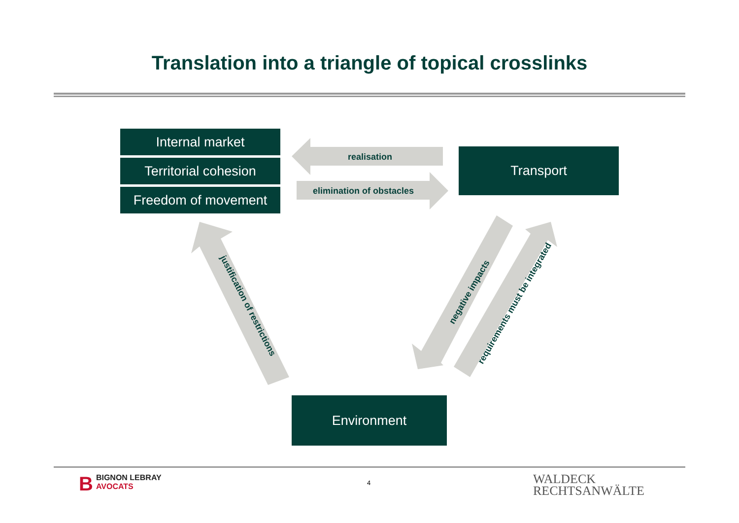Translation into a triangle of topical crosslinks
Internal market
Territorial cohesion
Freedom of movement
Transport
Environment
realisation
elimination of obstacles
justification of restrictions
negative impacts
requirements must be integrated
BBIGNON LEBRAY
AVOCATS
4
WALDECK
RECHTSANWÄLTE